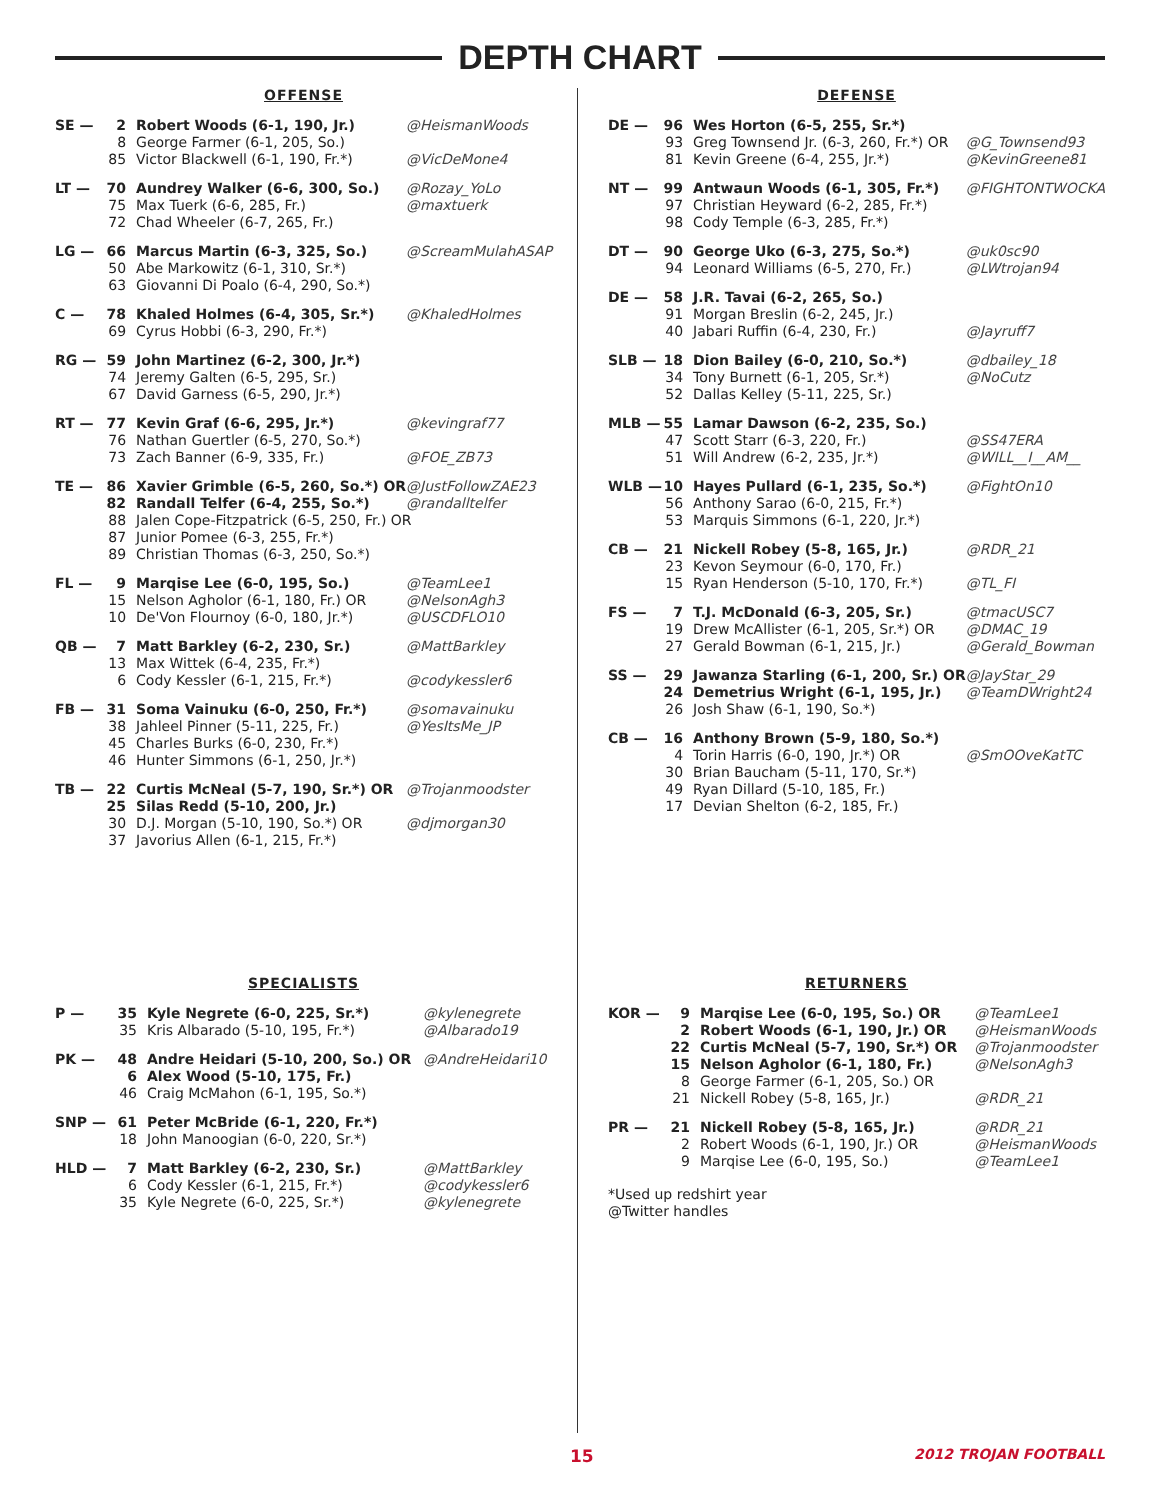DEPTH CHART
OFFENSE
| SE — | 2 | Robert Woods (6-1, 190, Jr.) | @HeismanWoods |
| | 8 | George Farmer (6-1, 205, So.) | |
| | 85 | Victor Blackwell (6-1, 190, Fr.*) | @VicDeMone4 |
| LT — | 70 | Aundrey Walker (6-6, 300, So.) | @Rozay_YoLo |
| | 75 | Max Tuerk (6-6, 285, Fr.) | @maxtuerk |
| | 72 | Chad Wheeler (6-7, 265, Fr.) | |
| LG — | 66 | Marcus Martin (6-3, 325, So.) | @ScreamMulahASAP |
| | 50 | Abe Markowitz (6-1, 310, Sr.*) | |
| | 63 | Giovanni Di Poalo (6-4, 290, So.*) | |
| C — | 78 | Khaled Holmes (6-4, 305, Sr.*) | @KhaledHolmes |
| | 69 | Cyrus Hobbi (6-3, 290, Fr.*) | |
| RG — | 59 | John Martinez (6-2, 300, Jr.*) | |
| | 74 | Jeremy Galten (6-5, 295, Sr.) | |
| | 67 | David Garness (6-5, 290, Jr.*) | |
| RT — | 77 | Kevin Graf (6-6, 295, Jr.*) | @kevingraf77 |
| | 76 | Nathan Guertler (6-5, 270, So.*) | |
| | 73 | Zach Banner (6-9, 335, Fr.) | @FOE_ZB73 |
| TE — | 86 | Xavier Grimble (6-5, 260, So.*) OR | @JustFollowZAE23 |
| | 82 | Randall Telfer (6-4, 255, So.*) | @randalltelfer |
| | 88 | Jalen Cope-Fitzpatrick (6-5, 250, Fr.) OR | |
| | 87 | Junior Pomee (6-3, 255, Fr.*) | |
| | 89 | Christian Thomas (6-3, 250, So.*) | |
| FL — | 9 | Marqise Lee (6-0, 195, So.) | @TeamLee1 |
| | 15 | Nelson Agholor (6-1, 180, Fr.) OR | @NelsonAgh3 |
| | 10 | De'Von Flournoy (6-0, 180, Jr.*) | @USCDFLO10 |
| QB — | 7 | Matt Barkley (6-2, 230, Sr.) | @MattBarkley |
| | 13 | Max Wittek (6-4, 235, Fr.*) | |
| | 6 | Cody Kessler (6-1, 215, Fr.*) | @codykessler6 |
| FB — | 31 | Soma Vainuku (6-0, 250, Fr.*) | @somavainuku |
| | 38 | Jahleel Pinner (5-11, 225, Fr.) | @YesItsMe_JP |
| | 45 | Charles Burks (6-0, 230, Fr.*) | |
| | 46 | Hunter Simmons (6-1, 250, Jr.*) | |
| TB — | 22 | Curtis McNeal (5-7, 190, Sr.*) OR | @Trojanmoodster |
| | 25 | Silas Redd (5-10, 200, Jr.) | |
| | 30 | D.J. Morgan (5-10, 190, So.*) OR | @djmorgan30 |
| | 37 | Javorius Allen (6-1, 215, Fr.*) | |
SPECIALISTS
| P — | 35 | Kyle Negrete (6-0, 225, Sr.*) | @kylenegrete |
| | 35 | Kris Albarado (5-10, 195, Fr.*) | @Albarado19 |
| PK — | 48 | Andre Heidari (5-10, 200, So.) OR | @AndreHeidari10 |
| | 6 | Alex Wood (5-10, 175, Fr.) | |
| | 46 | Craig McMahon (6-1, 195, So.*) | |
| SNP — | 61 | Peter McBride (6-1, 220, Fr.*) | |
| | 18 | John Manoogian (6-0, 220, Sr.*) | |
| HLD — | 7 | Matt Barkley (6-2, 230, Sr.) | @MattBarkley |
| | 6 | Cody Kessler (6-1, 215, Fr.*) | @codykessler6 |
| | 35 | Kyle Negrete (6-0, 225, Sr.*) | @kylenegrete |
DEFENSE
| DE — | 96 | Wes Horton (6-5, 255, Sr.*) | |
| | 93 | Greg Townsend Jr. (6-3, 260, Fr.*) OR | @G_Townsend93 |
| | 81 | Kevin Greene (6-4, 255, Jr.*) | @KevinGreene81 |
| NT — | 99 | Antwaun Woods (6-1, 305, Fr.*) | @FIGHTONTWOCKA |
| | 97 | Christian Heyward (6-2, 285, Fr.*) | |
| | 98 | Cody Temple (6-3, 285, Fr.*) | |
| DT — | 90 | George Uko (6-3, 275, So.*) | @uk0sc90 |
| | 94 | Leonard Williams (6-5, 270, Fr.) | @LWtrojan94 |
| DE — | 58 | J.R. Tavai (6-2, 265, So.) | |
| | 91 | Morgan Breslin (6-2, 245, Jr.) | |
| | 40 | Jabari Ruffin (6-4, 230, Fr.) | @Jayruff7 |
| SLB — | 18 | Dion Bailey (6-0, 210, So.*) | @dbailey_18 |
| | 34 | Tony Burnett (6-1, 205, Sr.*) | @NoCutz |
| | 52 | Dallas Kelley (5-11, 225, Sr.) | |
| MLB — | 55 | Lamar Dawson (6-2, 235, So.) | |
| | 47 | Scott Starr (6-3, 220, Fr.) | @SS47ERA |
| | 51 | Will Andrew (6-2, 235, Jr.*) | @WILL__I__AM__ |
| WLB — | 10 | Hayes Pullard (6-1, 235, So.*) | @FightOn10 |
| | 56 | Anthony Sarao (6-0, 215, Fr.*) | |
| | 53 | Marquis Simmons (6-1, 220, Jr.*) | |
| CB — | 21 | Nickell Robey (5-8, 165, Jr.) | @RDR_21 |
| | 23 | Kevon Seymour (6-0, 170, Fr.) | |
| | 15 | Ryan Henderson (5-10, 170, Fr.*) | @TL_FI |
| FS — | 7 | T.J. McDonald (6-3, 205, Sr.) | @tmacUSC7 |
| | 19 | Drew McAllister (6-1, 205, Sr.*) OR | @DMAC_19 |
| | 27 | Gerald Bowman (6-1, 215, Jr.) | @Gerald_Bowman |
| SS — | 29 | Jawanza Starling (6-1, 200, Sr.) OR | @JayStar_29 |
| | 24 | Demetrius Wright (6-1, 195, Jr.) | @TeamDWright24 |
| | 26 | Josh Shaw (6-1, 190, So.*) | |
| CB — | 16 | Anthony Brown (5-9, 180, So.*) | |
| | 4 | Torin Harris (6-0, 190, Jr.*) OR | @SmOOveKatTC |
| | 30 | Brian Baucham (5-11, 170, Sr.*) | |
| | 49 | Ryan Dillard (5-10, 185, Fr.) | |
| | 17 | Devian Shelton (6-2, 185, Fr.) | |
RETURNERS
| KOR — | 9 | Marqise Lee (6-0, 195, So.) OR | @TeamLee1 |
| | 2 | Robert Woods (6-1, 190, Jr.) OR | @HeismanWoods |
| | 22 | Curtis McNeal (5-7, 190, Sr.*) OR | @Trojanmoodster |
| | 15 | Nelson Agholor (6-1, 180, Fr.) | @NelsonAgh3 |
| | 8 | George Farmer (6-1, 205, So.) OR | |
| | 21 | Nickell Robey (5-8, 165, Jr.) | @RDR_21 |
| PR — | 21 | Nickell Robey (5-8, 165, Jr.) | @RDR_21 |
| | 2 | Robert Woods (6-1, 190, Jr.) OR | @HeismanWoods |
| | 9 | Marqise Lee (6-0, 195, So.) | @TeamLee1 |
*Used up redshirt year
@Twitter handles
15 2012 TROJAN FOOTBALL